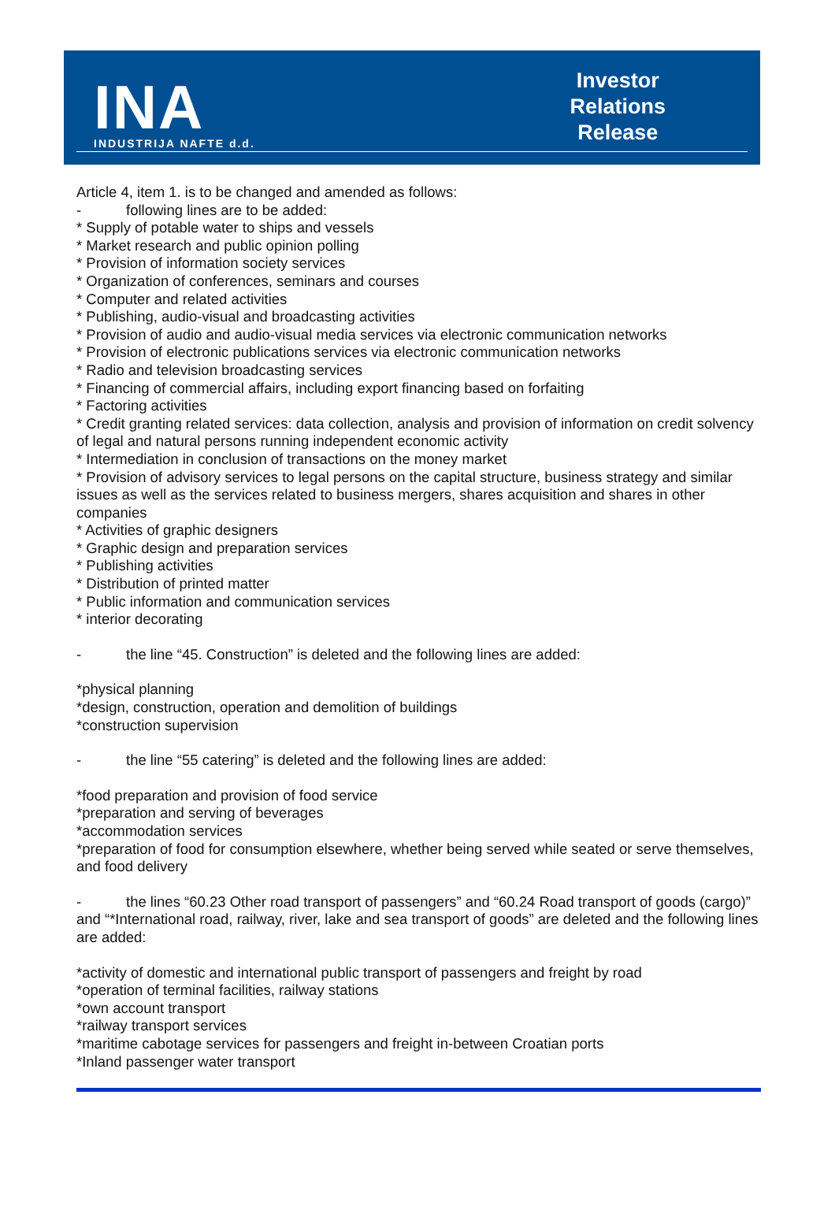INA
INDUSTRIJA NAFTE d.d.
Investor
Relations
Release
Article 4, item 1. is to be changed and amended as follows:
- following lines are to be added:
* Supply of potable water to ships and vessels
* Market research and public opinion polling
* Provision of information society services
* Organization of conferences, seminars and courses
* Computer and related activities
* Publishing, audio-visual and broadcasting activities
* Provision of audio and audio-visual media services via electronic communication networks
* Provision of electronic publications services via electronic communication networks
* Radio and television broadcasting services
* Financing of commercial affairs, including export financing based on forfaiting
* Factoring activities
* Credit granting related services: data collection, analysis and provision of information on credit solvency of legal and natural persons running independent economic activity
* Intermediation in conclusion of transactions on the money market
* Provision of advisory services to legal persons on the capital structure, business strategy and similar issues as well as the services related to business mergers, shares acquisition and shares in other companies
* Activities of graphic designers
* Graphic design and preparation services
* Publishing activities
* Distribution of printed matter
* Public information and communication services
* interior decorating
- the line “45. Construction” is deleted and the following lines are added:
*physical planning
*design, construction, operation and demolition of buildings
*construction supervision
- the line “55 catering” is deleted and the following lines are added:
*food preparation and provision of food service
*preparation and serving of beverages
*accommodation services
*preparation of food for consumption elsewhere, whether being served while seated or serve themselves, and food delivery
- the lines “60.23 Other road transport of passengers” and “60.24 Road transport of goods (cargo)” and “*International road, railway, river, lake and sea transport of goods” are deleted and the following lines are added:
*activity of domestic and international public transport of passengers and freight by road
*operation of terminal facilities, railway stations
*own account transport
*railway transport services
*maritime cabotage services for passengers and freight in-between Croatian ports
*Inland passenger water transport